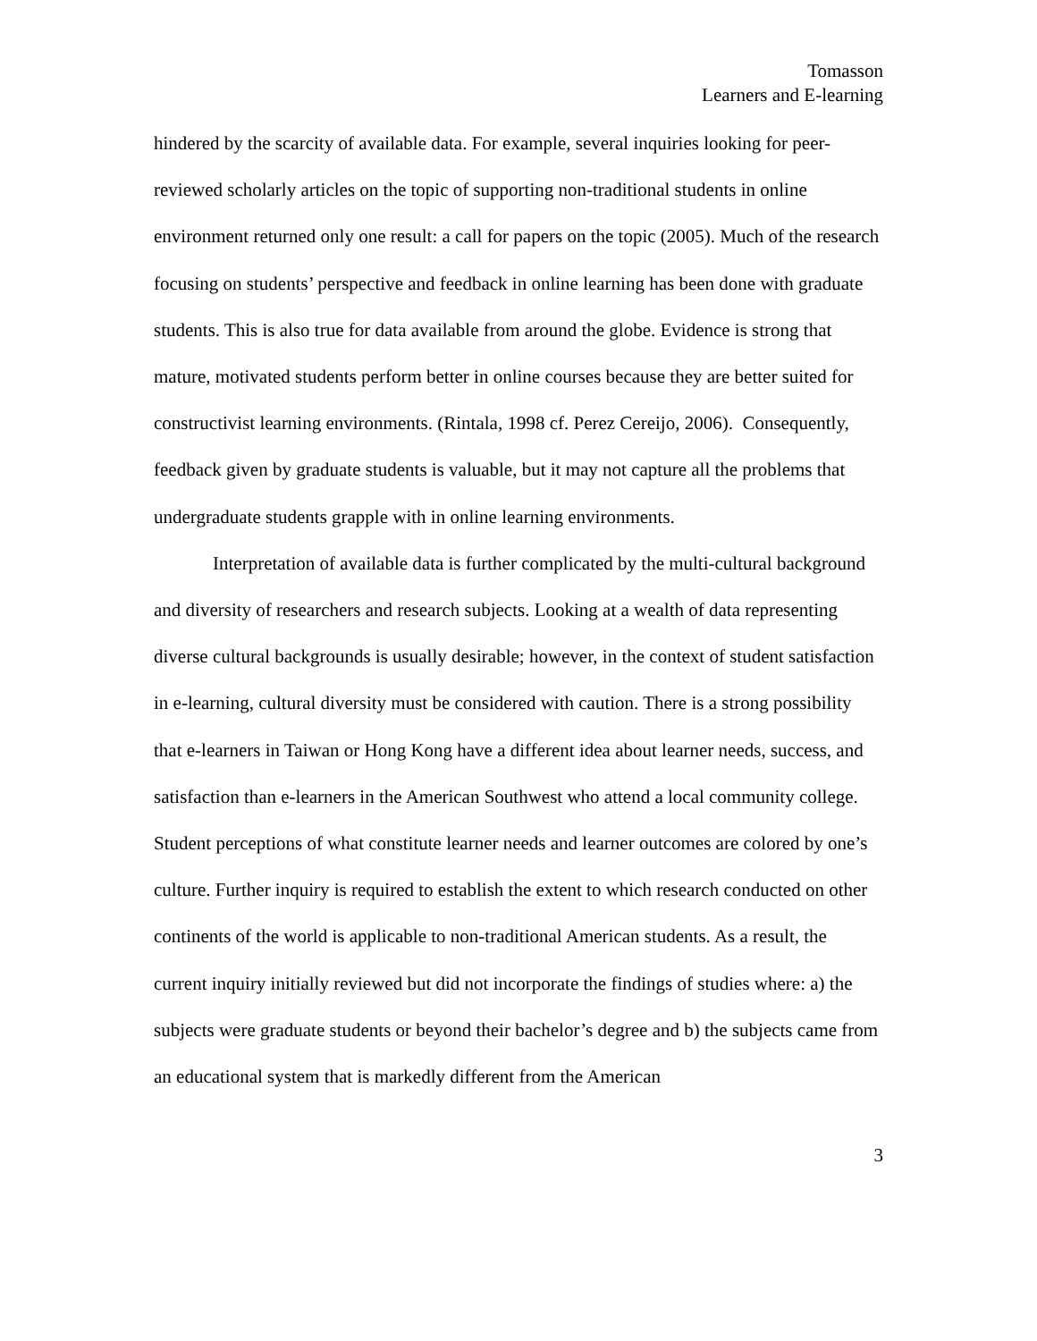Tomasson
Learners and E-learning
hindered by the scarcity of available data. For example, several inquiries looking for peer-reviewed scholarly articles on the topic of supporting non-traditional students in online environment returned only one result: a call for papers on the topic (2005). Much of the research focusing on students’ perspective and feedback in online learning has been done with graduate students. This is also true for data available from around the globe. Evidence is strong that mature, motivated students perform better in online courses because they are better suited for constructivist learning environments. (Rintala, 1998 cf. Perez Cereijo, 2006). Consequently, feedback given by graduate students is valuable, but it may not capture all the problems that undergraduate students grapple with in online learning environments.
Interpretation of available data is further complicated by the multi-cultural background and diversity of researchers and research subjects. Looking at a wealth of data representing diverse cultural backgrounds is usually desirable; however, in the context of student satisfaction in e-learning, cultural diversity must be considered with caution. There is a strong possibility that e-learners in Taiwan or Hong Kong have a different idea about learner needs, success, and satisfaction than e-learners in the American Southwest who attend a local community college. Student perceptions of what constitute learner needs and learner outcomes are colored by one’s culture. Further inquiry is required to establish the extent to which research conducted on other continents of the world is applicable to non-traditional American students. As a result, the current inquiry initially reviewed but did not incorporate the findings of studies where: a) the subjects were graduate students or beyond their bachelor’s degree and b) the subjects came from an educational system that is markedly different from the American
3